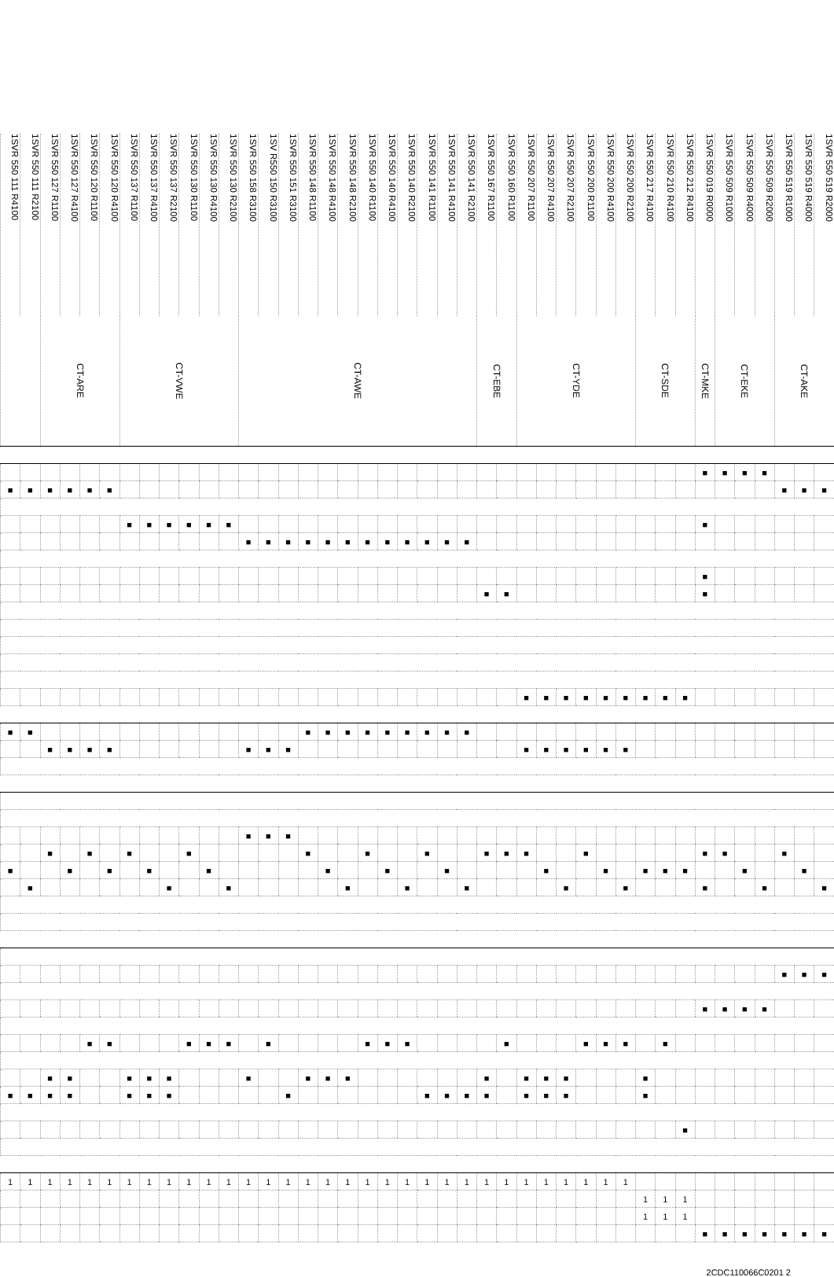| 1SVR 550 111 R4100 | 1SVR 550 111 R2100 | 1SVR 550 127 R1100 | 1SVR 550 127 R4100 | 1SVR 550 120 R1100 | 1SVR 550 120 R4100 | 1SVR 550 137 R1100 | 1SVR 550 137 R4100 | 1SVR 550 137 R2100 | 1SVR 550 130 R1100 | 1SVR 550 130 R4100 | 1SVR 550 130 R2100 | 1SVR 550 158 R3100 | 1SV R550 150 R3100 | 1SVR 550 151 R3100 | 1SVR 550 148 R1100 | 1SVR 550 148 R4100 | 1SVR 550 148 R2100 | 1SVR 550 140 R1100 | 1SVR 550 140 R4100 | 1SVR 550 140 R2100 | 1SVR 550 141 R1100 | 1SVR 550 141 R4100 | 1SVR 550 141 R2100 | 1SVR 550 167 R1100 | 1SVR 550 160 R1100 | 1SVR 550 207 R1100 | 1SVR 550 207 R4100 | 1SVR 550 207 R2100 | 1SVR 550 200 R1100 | 1SVR 550 200 R4100 | 1SVR 550 200 R2100 | 1SVR 550 217 R4100 | 1SVR 550 210 R4100 | 1SVR 550 212 R4100 | 1SVR 550 019 R0000 | 1SVR 550 509 R1000 | 1SVR 550 509 R4000 | 1SVR 550 509 R2000 | 1SVR 550 519 R1000 | 1SVR 550 519 R4000 | 1SVR 550 519 R2000 |
| --- | --- | --- | --- | --- | --- | --- | --- | --- | --- | --- | --- | --- | --- | --- | --- | --- | --- | --- | --- | --- | --- | --- | --- | --- | --- | --- | --- | --- | --- | --- | --- | --- | --- | --- | --- | --- | --- | --- | --- | --- | --- |
| | | CT-ARE | | | | CT-VWE | | | | | | CT-AWE | | | | | | | | | | | | CT-EBE | | CT-YDE | | | | | | CT-SDE | | | CT-MKE | CT-EKE | | | CT-AKE | | |
| | | | | | | | | | | | | | | | | | | | | | | | | | | | | | | | | | | | ■ | ■ | ■ | ■ | | | |
| ■ | ■ | ■ | ■ | ■ | ■ | | | | | | | | | | | | | | | | | | | | | | | | | | | | | | | | | | ■ | ■ | ■ |
| | | | | | | ■ | ■ | ■ | ■ | ■ | ■ | | | | | | | | | | | | | | | | | | | | | | | | ■ | | | | | | |
| | | | | | | | | | | | | ■ | ■ | ■ | ■ | ■ | ■ | ■ | ■ | ■ | ■ | ■ | ■ | | | | | | | | | | | | | | | | | | |
| | | | | | | | | | | | | | | | | | | | | | | | | | | | | | | | | | | | ■ | | | | | | |
| | | | | | | | | | | | | | | | | | | | | | | | | ■ | ■ | | | | | | | | | | ■ | | | | | | |
| | | | | | | | | | | | | | | | | | | | | | | | | | | ■ | ■ | ■ | ■ | ■ | ■ | ■ | ■ | ■ | | | | | | | |
| ■ | ■ | | | | | | | | | | | | | | ■ | ■ | ■ | ■ | ■ | ■ | ■ | ■ | ■ | | | | | | | | | | | | | | | | | | |
| | | ■ | ■ | ■ | ■ | | | | | | | ■ | ■ | ■ | | | | | | | | | | | | ■ | ■ | ■ | ■ | ■ | ■ | | | | | | | | | | |
| | | | | | | | | | | | | ■ | ■ | ■ | | | | | | | | | | | | | | | | | | | | | | | | | | | |
| | | ■ | | ■ | | ■ | | | ■ | | | | | | ■ | | | ■ | | | ■ | | | ■ | ■ | ■ | | | ■ | | | | | | ■ | ■ | | | ■ | | |
| ■ | | | ■ | | ■ | | ■ | | | ■ | | | | | | ■ | | | ■ | | | ■ | | | | | ■ | | | ■ | | ■ | ■ | ■ | | | ■ | | | ■ | |
| | ■ | | | | | | | ■ | | | ■ | | | | | | ■ | | | ■ | | | ■ | | | | | ■ | | | ■ | | | | ■ | | | ■ | | | ■ |
| | | | | | | | | | | | | | | | | | | | | | | | | | | | | | | | | | | | | | | | ■ | ■ | ■ |
| | | | | | | | | | | | | | | | | | | | | | | | | | | | | | | | | | | | ■ | ■ | ■ | ■ | | | |
| | | | | ■ | ■ | | | | ■ | ■ | ■ | | ■ | | | | | ■ | ■ | ■ | | | | | ■ | | | | ■ | ■ | ■ | | ■ | | | | | | | | |
| | | ■ | ■ | | | ■ | ■ | ■ | | | | ■ | | | ■ | ■ | ■ | | | | | | | ■ | | ■ | ■ | ■ | | | | ■ | | | | | | | | | |
| ■ | ■ | ■ | ■ | | | ■ | ■ | ■ | | | | | | ■ | | | | | | | ■ | ■ | ■ | ■ | | ■ | ■ | ■ | | | | ■ | | | | | | | | | |
| | | | | | | | | | | | | | | | | | | | | | | | | | | | | | | | | | | ■ | | | | | | | |
| 1 | 1 | 1 | 1 | 1 | 1 | 1 | 1 | 1 | 1 | 1 | 1 | 1 | 1 | 1 | 1 | 1 | 1 | 1 | 1 | 1 | 1 | 1 | 1 | 1 | 1 | 1 | 1 | 1 | 1 | 1 | 1 | | | | | | | | | | |
| | | | | | | | | | | | | | | | | | | | | | | | | | | | | | | | | 1 | 1 | 1 | | | | | | | |
| | | | | | | | | | | | | | | | | | | | | | | | | | | | | | | | | 1 | 1 | 1 | | | | | | | |
| | | | | | | | | | | | | | | | | | | | | | | | | | | | | | | | | | | | ■ | ■ | ■ | ■ | ■ | ■ | ■ |
2CDC110066C0201 2